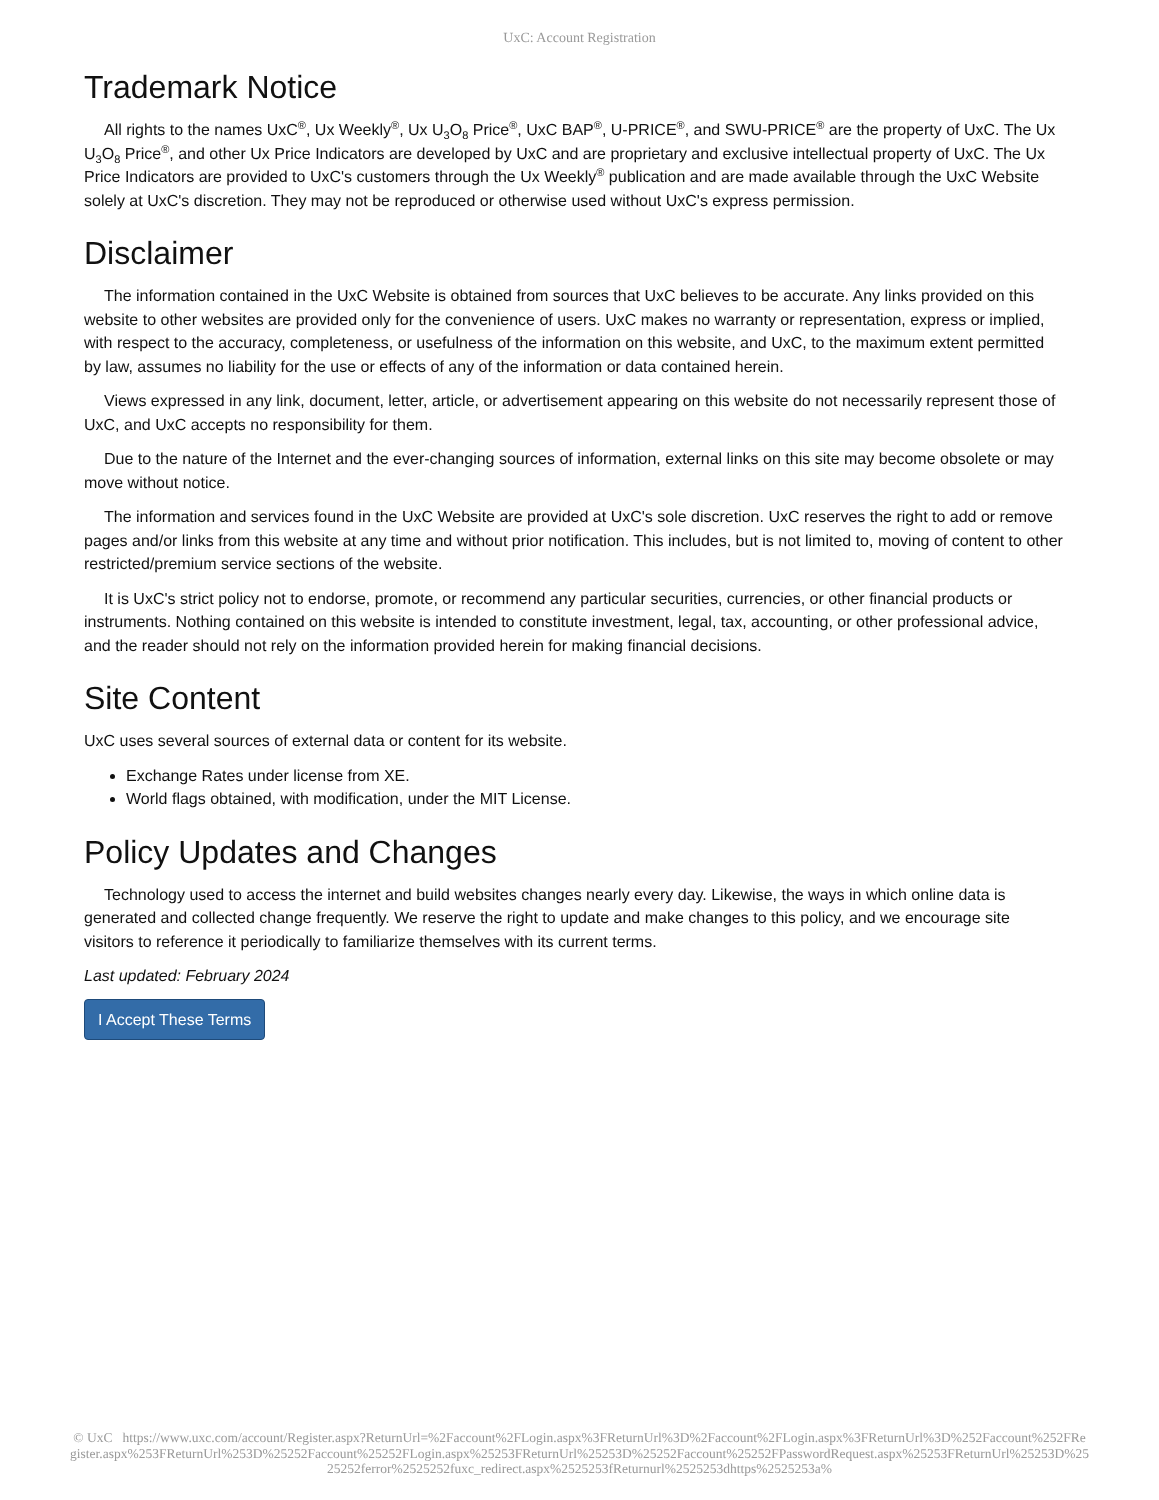UxC: Account Registration
Trademark Notice
All rights to the names UxC<sup>®</sup>, Ux Weekly<sup>®</sup>, Ux U<sub>3</sub>O<sub>8</sub> Price<sup>®</sup>, UxC BAP<sup>®</sup>, U-PRICE<sup>®</sup>, and SWU-PRICE<sup>®</sup> are the property of UxC. The Ux U<sub>3</sub>O<sub>8</sub> Price<sup>®</sup>, and other Ux Price Indicators are developed by UxC and are proprietary and exclusive intellectual property of UxC. The Ux Price Indicators are provided to UxC's customers through the Ux Weekly<sup>®</sup> publication and are made available through the UxC Website solely at UxC's discretion. They may not be reproduced or otherwise used without UxC's express permission.
Disclaimer
The information contained in the UxC Website is obtained from sources that UxC believes to be accurate. Any links provided on this website to other websites are provided only for the convenience of users. UxC makes no warranty or representation, express or implied, with respect to the accuracy, completeness, or usefulness of the information on this website, and UxC, to the maximum extent permitted by law, assumes no liability for the use or effects of any of the information or data contained herein.
Views expressed in any link, document, letter, article, or advertisement appearing on this website do not necessarily represent those of UxC, and UxC accepts no responsibility for them.
Due to the nature of the Internet and the ever-changing sources of information, external links on this site may become obsolete or may move without notice.
The information and services found in the UxC Website are provided at UxC's sole discretion. UxC reserves the right to add or remove pages and/or links from this website at any time and without prior notification. This includes, but is not limited to, moving of content to other restricted/premium service sections of the website.
It is UxC's strict policy not to endorse, promote, or recommend any particular securities, currencies, or other financial products or instruments. Nothing contained on this website is intended to constitute investment, legal, tax, accounting, or other professional advice, and the reader should not rely on the information provided herein for making financial decisions.
Site Content
UxC uses several sources of external data or content for its website.
Exchange Rates under license from XE.
World flags obtained, with modification, under the MIT License.
Policy Updates and Changes
Technology used to access the internet and build websites changes nearly every day. Likewise, the ways in which online data is generated and collected change frequently. We reserve the right to update and make changes to this policy, and we encourage site visitors to reference it periodically to familiarize themselves with its current terms.
Last updated: February 2024
I Accept These Terms
© UxC https://www.uxc.com/account/Register.aspx?ReturnUrl=%2Faccount%2FLogin.aspx%3FReturnUrl%3D%2Faccount%2FLogin.aspx%3FReturnUrl%3D%252Faccount%252FRegister.aspx%253FReturnUrl%253D%25252Faccount%25252FLogin.aspx%25253FReturnUrl%25253D%25252Faccount%25252FPasswordRequest.aspx%25253FReturnUrl%25253D%2525252ferror%2525252fuxc_redirect.aspx%2525253fReturnurl%2525253dhttps%2525253a%